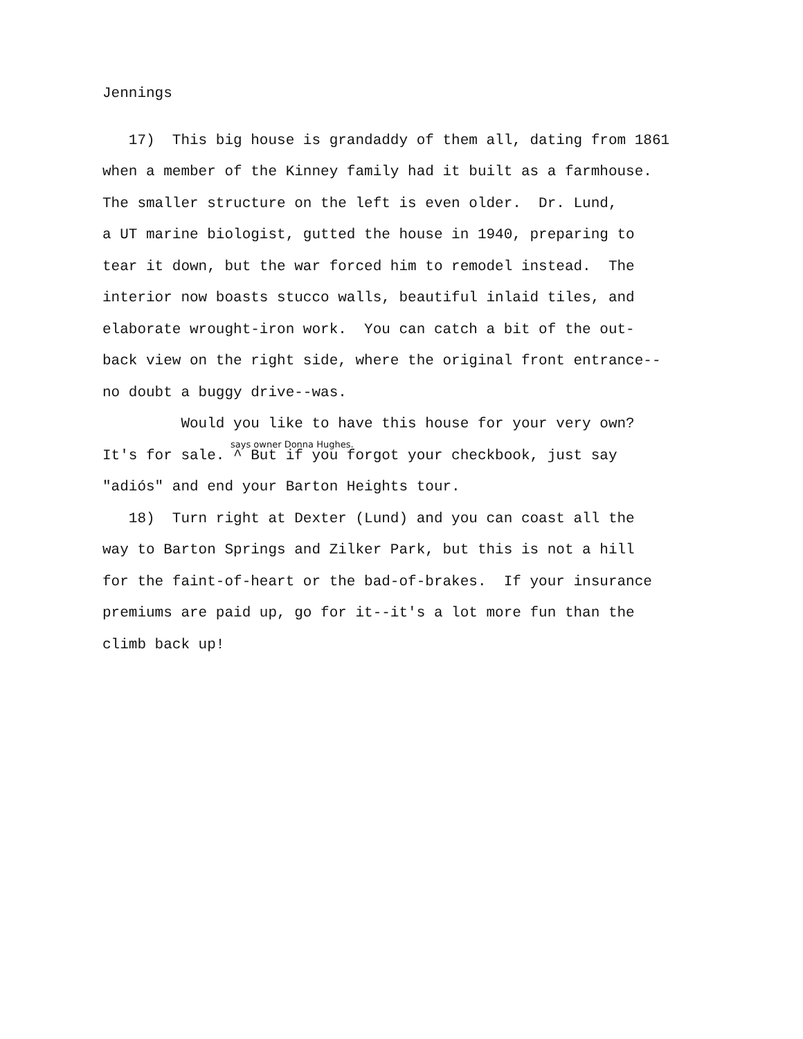Jennings
17) This big house is grandaddy of them all, dating from 1861
when a member of the Kinney family had it built as a farmhouse.
The smaller structure on the left is even older. Dr. Lund,
a UT marine biologist, gutted the house in 1940, preparing to
tear it down, but the war forced him to remodel instead. The
interior now boasts stucco walls, beautiful inlaid tiles, and
elaborate wrought-iron work. You can catch a bit of the out-
back view on the right side, where the original front entrance--
no doubt a buggy drive--was.
Would you like to have this house for your very own?
says owner Donna Hughes.
It's for sale. ^ But if you forgot your checkbook, just say
"adiós" and end your Barton Heights tour.
18) Turn right at Dexter (Lund) and you can coast all the
way to Barton Springs and Zilker Park, but this is not a hill
for the faint-of-heart or the bad-of-brakes. If your insurance
premiums are paid up, go for it--it's a lot more fun than the
climb back up!